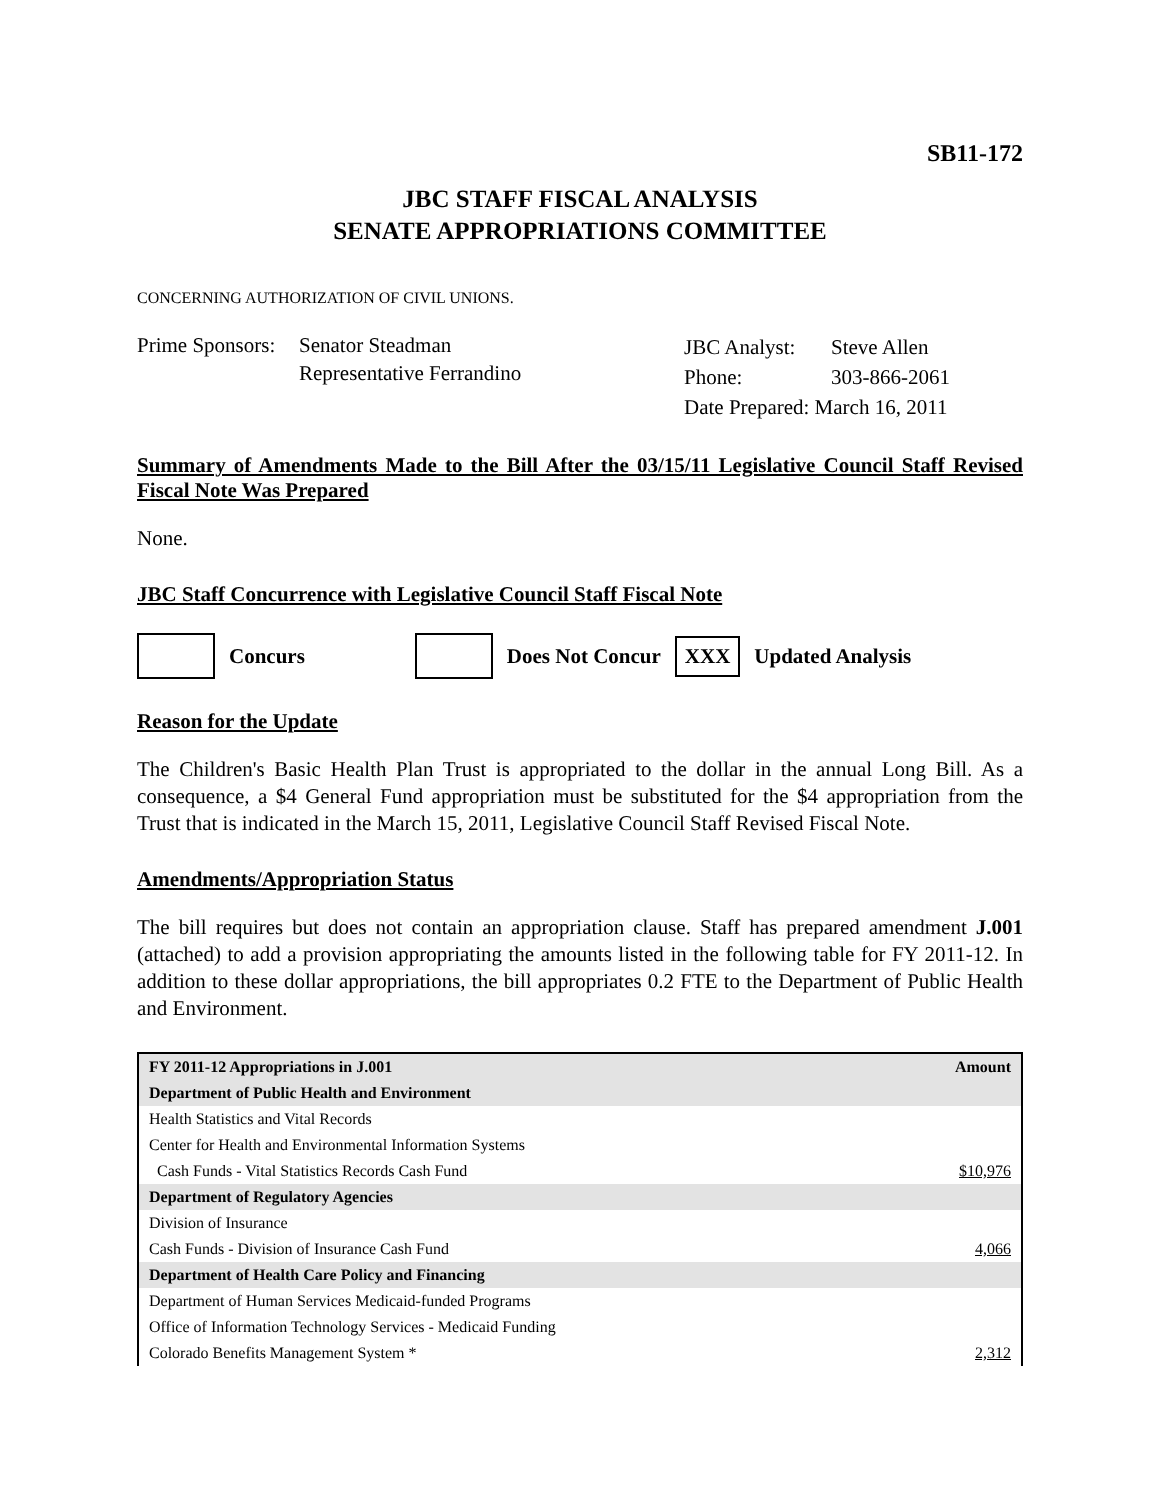SB11-172
JBC STAFF FISCAL ANALYSIS
SENATE APPROPRIATIONS COMMITTEE
CONCERNING AUTHORIZATION OF CIVIL UNIONS.
Prime Sponsors:
Senator Steadman
Representative Ferrandino
| JBC Analyst: | Steve Allen |
| Phone: | 303-866-2061 |
| Date Prepared: March 16, 2011 | |
Summary of Amendments Made to the Bill After the 03/15/11 Legislative Council Staff Revised Fiscal Note Was Prepared
None.
JBC Staff Concurrence with Legislative Council Staff Fiscal Note
Concurs Does Not Concur XXX Updated Analysis
Reason for the Update
The Children's Basic Health Plan Trust is appropriated to the dollar in the annual Long Bill. As a consequence, a $4 General Fund appropriation must be substituted for the $4 appropriation from the Trust that is indicated in the March 15, 2011, Legislative Council Staff Revised Fiscal Note.
Amendments/Appropriation Status
The bill requires but does not contain an appropriation clause. Staff has prepared amendment J.001 (attached) to add a provision appropriating the amounts listed in the following table for FY 2011-12. In addition to these dollar appropriations, the bill appropriates 0.2 FTE to the Department of Public Health and Environment.
| FY 2011-12 Appropriations in J.001 | Amount |
| --- | --- |
| Department of Public Health and Environment | |
| Health Statistics and Vital Records | |
| Center for Health and Environmental Information Systems | |
| Cash Funds - Vital Statistics Records Cash Fund | $10,976 |
| Department of Regulatory Agencies | |
| Division of Insurance | |
| Cash Funds - Division of Insurance Cash Fund | 4,066 |
| Department of Health Care Policy and Financing | |
| Department of Human Services Medicaid-funded Programs | |
| Office of Information Technology Services - Medicaid Funding | |
| Colorado Benefits Management System * | 2,312 |